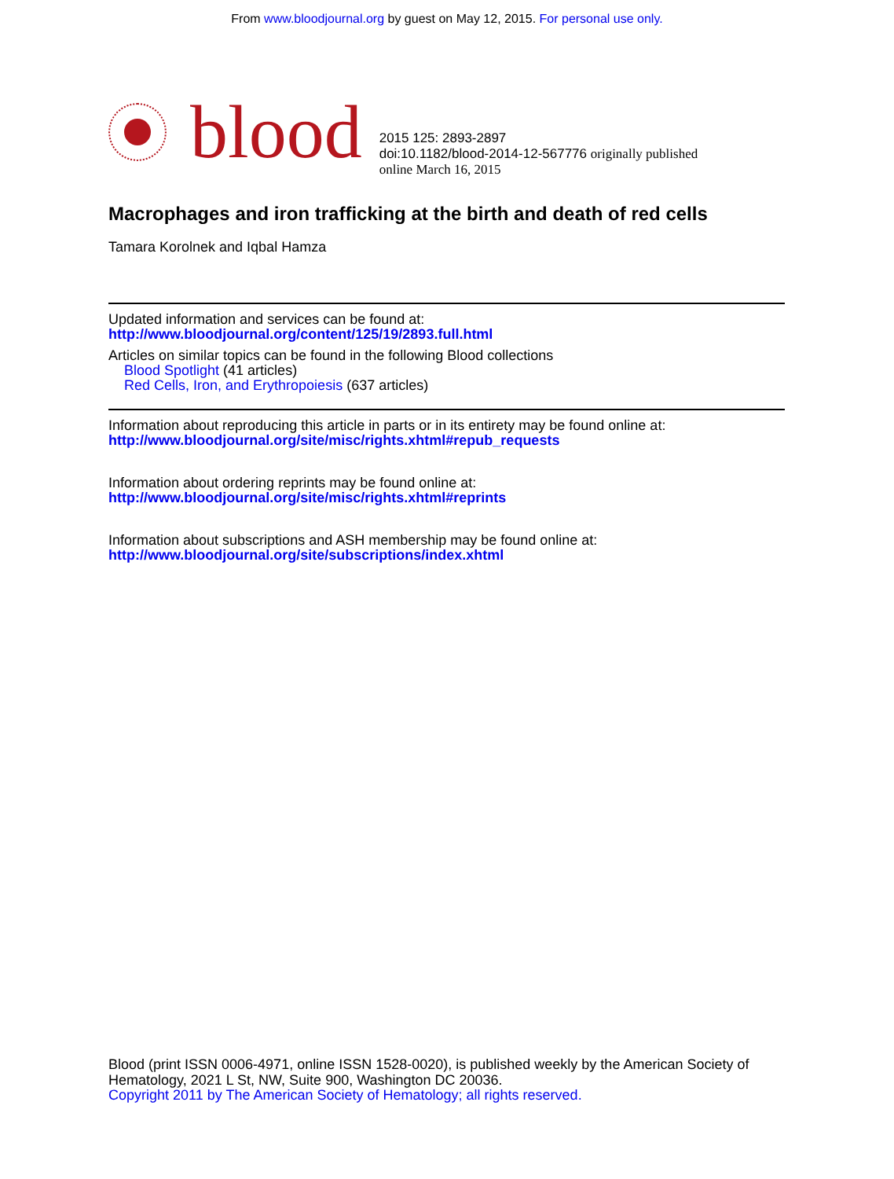From www.bloodjournal.org by guest on May 12, 2015. For personal use only.
blood
2015 125: 2893-2897
doi:10.1182/blood-2014-12-567776 originally published
online March 16, 2015
Macrophages and iron trafficking at the birth and death of red cells
Tamara Korolnek and Iqbal Hamza
Updated information and services can be found at:
http://www.bloodjournal.org/content/125/19/2893.full.html
Articles on similar topics can be found in the following Blood collections
Blood Spotlight (41 articles)
Red Cells, Iron, and Erythropoiesis (637 articles)
Information about reproducing this article in parts or in its entirety may be found online at:
http://www.bloodjournal.org/site/misc/rights.xhtml#repub_requests
Information about ordering reprints may be found online at:
http://www.bloodjournal.org/site/misc/rights.xhtml#reprints
Information about subscriptions and ASH membership may be found online at:
http://www.bloodjournal.org/site/subscriptions/index.xhtml
Blood (print ISSN 0006-4971, online ISSN 1528-0020), is published weekly by the American Society of Hematology, 2021 L St, NW, Suite 900, Washington DC 20036.
Copyright 2011 by The American Society of Hematology; all rights reserved.